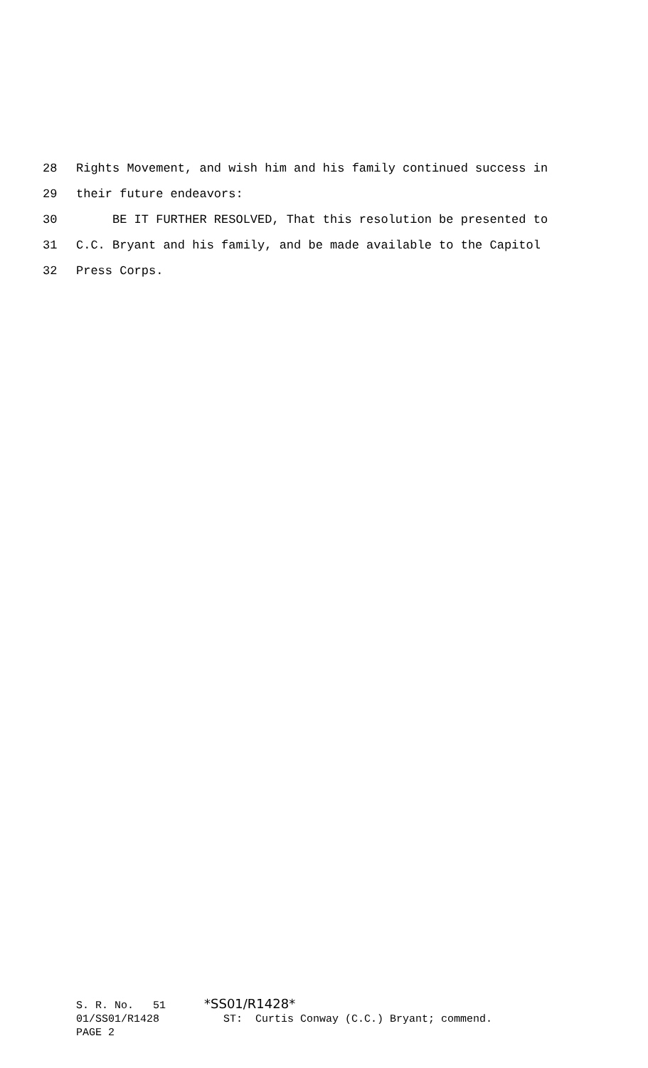28 Rights Movement, and wish him and his family continued success in
29 their future endeavors:
30 BE IT FURTHER RESOLVED, That this resolution be presented to
31 C.C. Bryant and his family, and be made available to the Capitol
32 Press Corps.
S. R. No. 51 *SS01/R1428*
01/SS01/R1428 ST: Curtis Conway (C.C.) Bryant; commend.
PAGE 2